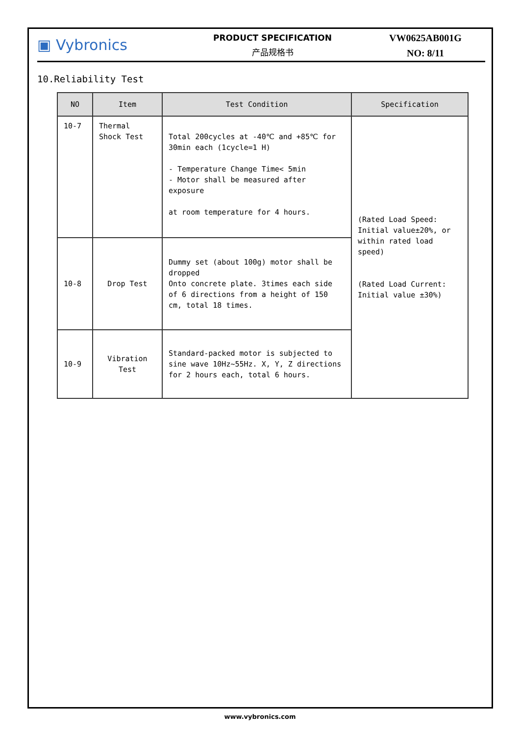▣ Vybronics
PRODUCT SPECIFICATION
产品规格书
VW0625AB001G
NO: 8/11
10.Reliability Test
| NO | Item | Test Condition | Specification |
| --- | --- | --- | --- |
| 10-7 | Thermal Shock Test | Total 200cycles at -40℃ and +85℃ for 30min each (1cycle=1 H) - Temperature Change Time< 5min - Motor shall be measured after exposure at room temperature for 4 hours. | (Rated Load Speed: Initial value±20%, or within rated load speed) (Rated Load Current: Initial value ±30%) |
| 10-8 | Drop Test | Dummy set (about 100g) motor shall be dropped Onto concrete plate. 3times each side of 6 directions from a height of 150 cm, total 18 times. | |
| 10-9 | Vibration Test | Standard-packed motor is subjected to sine wave 10Hz~55Hz. X, Y, Z directions for 2 hours each, total 6 hours. | |
www.vybronics.com